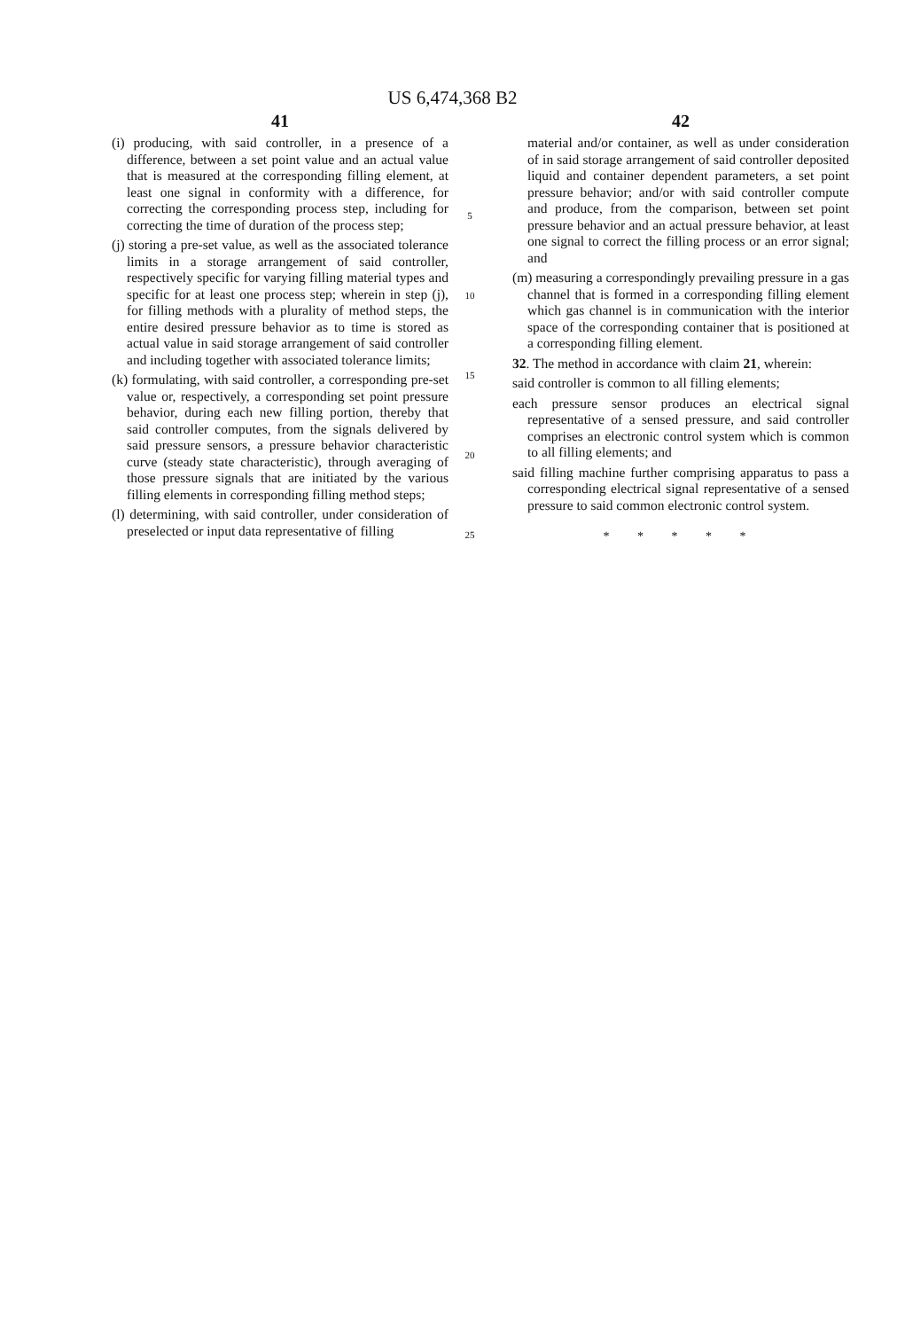US 6,474,368 B2
41
(i) producing, with said controller, in a presence of a difference, between a set point value and an actual value that is measured at the corresponding filling element, at least one signal in conformity with a difference, for correcting the corresponding process step, including for correcting the time of duration of the process step;
(j) storing a pre-set value, as well as the associated tolerance limits in a storage arrangement of said controller, respectively specific for varying filling material types and specific for at least one process step; wherein in step (j), for filling methods with a plurality of method steps, the entire desired pressure behavior as to time is stored as actual value in said storage arrangement of said controller and including together with associated tolerance limits;
(k) formulating, with said controller, a corresponding pre-set value or, respectively, a corresponding set point pressure behavior, during each new filling portion, thereby that said controller computes, from the signals delivered by said pressure sensors, a pressure behavior characteristic curve (steady state characteristic), through averaging of those pressure signals that are initiated by the various filling elements in corresponding filling method steps;
(l) determining, with said controller, under consideration of preselected or input data representative of filling
5
10
15
20
25
42
material and/or container, as well as under consideration of in said storage arrangement of said controller deposited liquid and container dependent parameters, a set point pressure behavior; and/or with said controller compute and produce, from the comparison, between set point pressure behavior and an actual pressure behavior, at least one signal to correct the filling process or an error signal; and
(m) measuring a correspondingly prevailing pressure in a gas channel that is formed in a corresponding filling element which gas channel is in communication with the interior space of the corresponding container that is positioned at a corresponding filling element.
32. The method in accordance with claim 21, wherein:
said controller is common to all filling elements;
each pressure sensor produces an electrical signal representative of a sensed pressure, and said controller comprises an electronic control system which is common to all filling elements; and
said filling machine further comprising apparatus to pass a corresponding electrical signal representative of a sensed pressure to said common electronic control system.
* * * * *